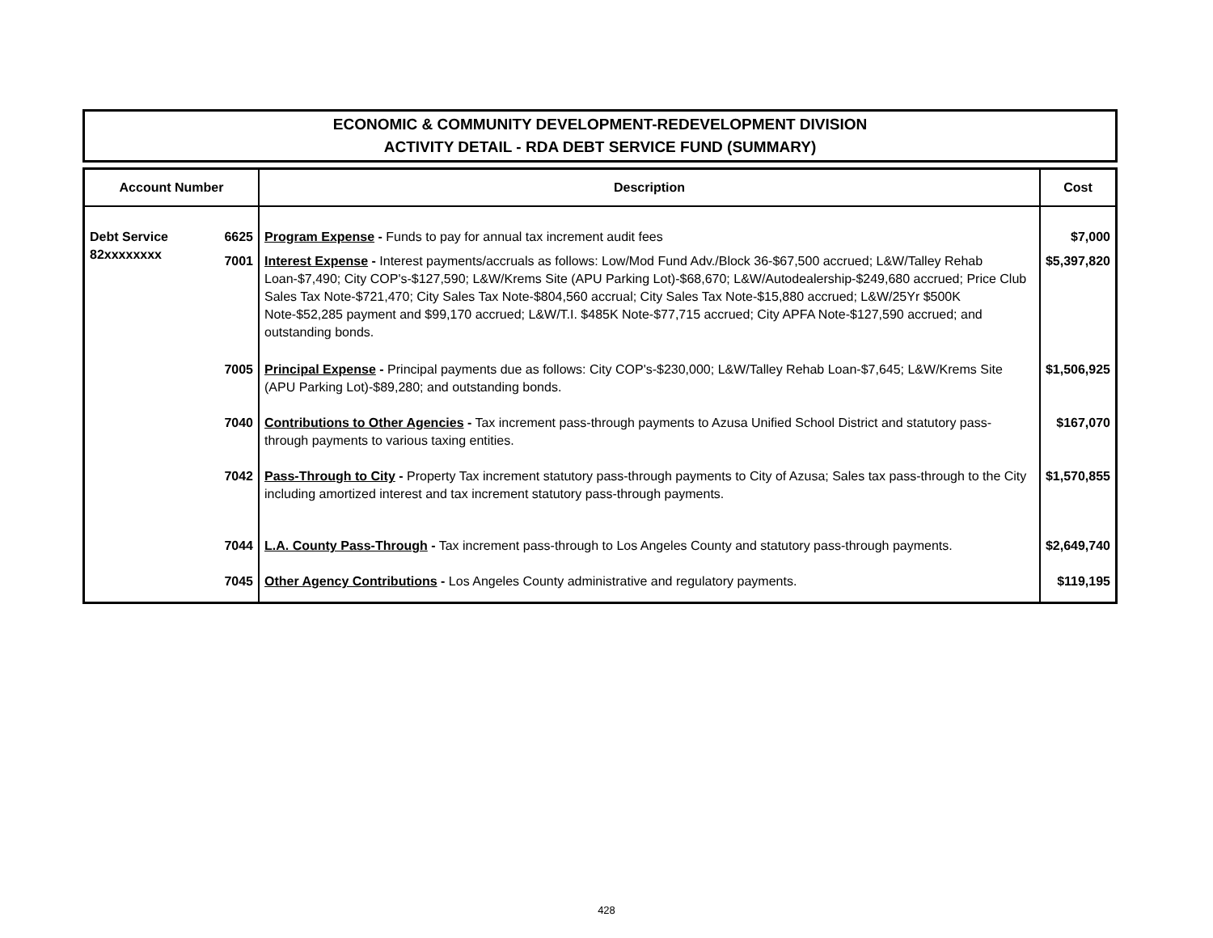ECONOMIC & COMMUNITY DEVELOPMENT-REDEVELOPMENT DIVISION
ACTIVITY DETAIL - RDA DEBT SERVICE FUND (SUMMARY)
| Account Number | | Description | Cost |
| --- | --- | --- | --- |
| Debt Service 82xxxxxxxx | 6625 | Program Expense - Funds to pay for annual tax increment audit fees | $7,000 |
| | 7001 | Interest Expense - Interest payments/accruals as follows: Low/Mod Fund Adv./Block 36-$67,500 accrued; L&W/Talley Rehab Loan-$7,490; City COP's-$127,590; L&W/Krems Site (APU Parking Lot)-$68,670; L&W/Autodealership-$249,680 accrued; Price Club Sales Tax Note-$721,470; City Sales Tax Note-$804,560 accrual; City Sales Tax Note-$15,880 accrued; L&W/25Yr $500K Note-$52,285 payment and $99,170 accrued; L&W/T.I. $485K Note-$77,715 accrued; City APFA Note-$127,590 accrued; and outstanding bonds. | $5,397,820 |
| | 7005 | Principal Expense - Principal payments due as follows: City COP's-$230,000; L&W/Talley Rehab Loan-$7,645; L&W/Krems Site (APU Parking Lot)-$89,280; and outstanding bonds. | $1,506,925 |
| | 7040 | Contributions to Other Agencies - Tax increment pass-through payments to Azusa Unified School District and statutory pass-through payments to various taxing entities. | $167,070 |
| | 7042 | Pass-Through to City - Property Tax increment statutory pass-through payments to City of Azusa; Sales tax pass-through to the City including amortized interest and tax increment statutory pass-through payments. | $1,570,855 |
| | 7044 | L.A. County Pass-Through - Tax increment pass-through to Los Angeles County and statutory pass-through payments. | $2,649,740 |
| | 7045 | Other Agency Contributions - Los Angeles County administrative and regulatory payments. | $119,195 |
428